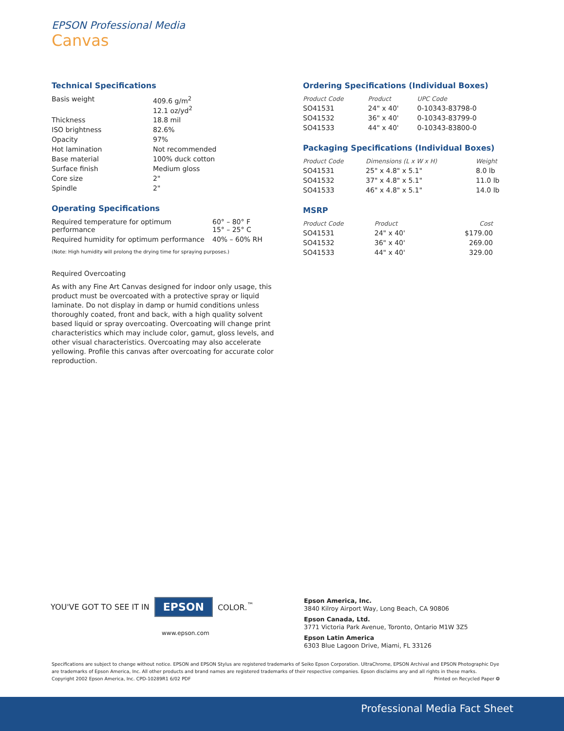EPSON Professional Media
Canvas
Technical Specifications
| Basis weight | 409.6 g/m<sup>2</sup> 12.1 oz/yd<sup>2</sup> |
| Thickness | 18.8 mil |
| ISO brightness | 82.6% |
| Opacity | 97% |
| Hot lamination | Not recommended |
| Base material | 100% duck cotton |
| Surface finish | Medium gloss |
| Core size | 2" |
| Spindle | 2" |
Operating Specifications
| Required temperature for optimum performance | 60° – 80° F 15° – 25° C |
| Required humidity for optimum performance | 40% – 60% RH |
(Note: High humidity will prolong the drying time for spraying purposes.)
Required Overcoating
As with any Fine Art Canvas designed for indoor only usage, this product must be overcoated with a protective spray or liquid laminate. Do not display in damp or humid conditions unless thoroughly coated, front and back, with a high quality solvent based liquid or spray overcoating. Overcoating will change print characteristics which may include color, gamut, gloss levels, and other visual characteristics. Overcoating may also accelerate yellowing. Profile this canvas after overcoating for accurate color reproduction.
Ordering Specifications (Individual Boxes)
| Product Code | Product | UPC Code |
| --- | --- | --- |
| SO41531 | 24" x 40' | 0-10343-83798-0 |
| SO41532 | 36" x 40' | 0-10343-83799-0 |
| SO41533 | 44" x 40' | 0-10343-83800-0 |
Packaging Specifications (Individual Boxes)
| Product Code | Dimensions (L x W x H) | Weight |
| --- | --- | --- |
| SO41531 | 25" x 4.8" x 5.1" | 8.0 lb |
| SO41532 | 37" x 4.8" x 5.1" | 11.0 lb |
| SO41533 | 46" x 4.8" x 5.1" | 14.0 lb |
MSRP
| Product Code | Product | Cost |
| --- | --- | --- |
| SO41531 | 24" x 40' | $179.00 |
| SO41532 | 36" x 40' | 269.00 |
| SO41533 | 44" x 40' | 329.00 |
YOU'VE GOT TO SEE IT IN EPSON COLOR.<sup>™</sup>
www.epson.com
Epson America, Inc.
3840 Kilroy Airport Way, Long Beach, CA 90806
Epson Canada, Ltd.
3771 Victoria Park Avenue, Toronto, Ontario M1W 3Z5
Epson Latin America
6303 Blue Lagoon Drive, Miami, FL 33126
Specifications are subject to change without notice. EPSON and EPSON Stylus are registered trademarks of Seiko Epson Corporation. UltraChrome, EPSON Archival and EPSON Photographic Dye are trademarks of Epson America, Inc. All other products and brand names are registered trademarks of their respective companies. Epson disclaims any and all rights in these marks.
Copyright 2002 Epson America, Inc. CPD-10289R1 6/02 PDF Printed on Recycled Paper ❂
Professional Media Fact Sheet